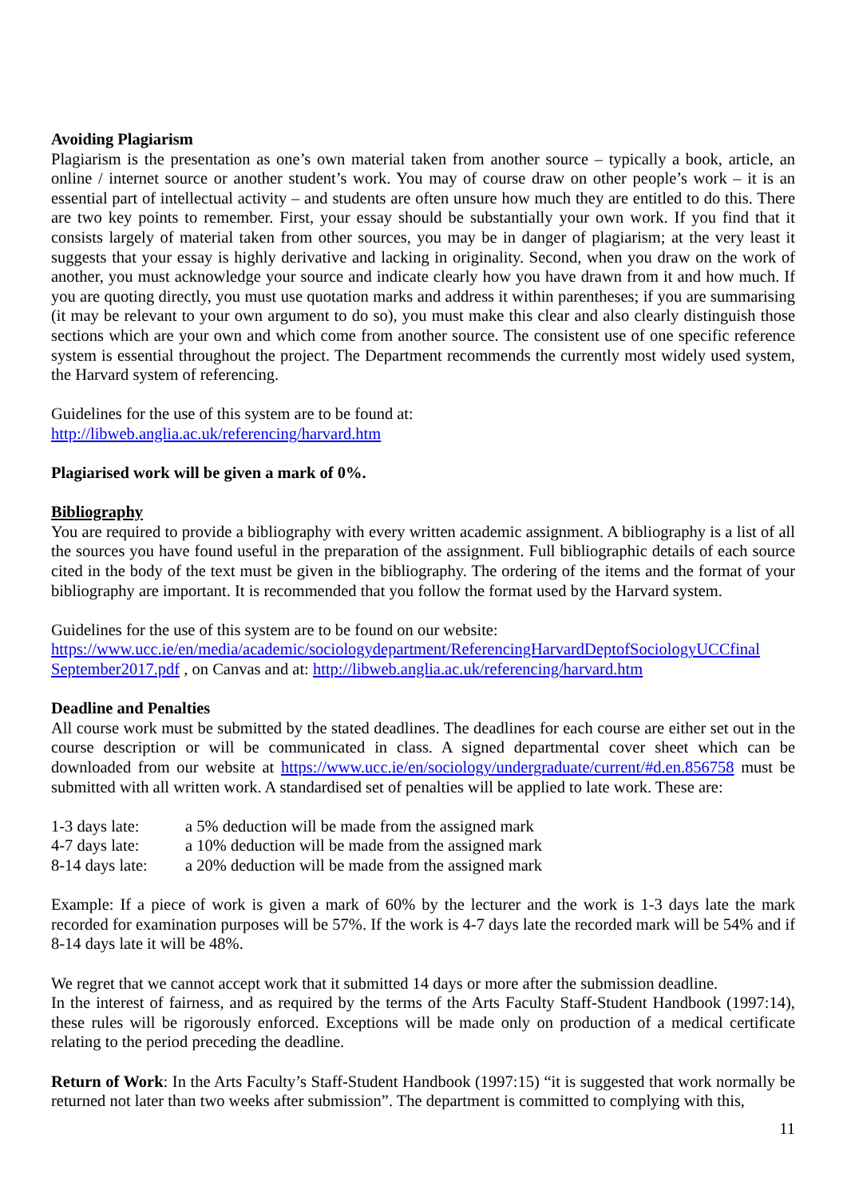Avoiding Plagiarism
Plagiarism is the presentation as one’s own material taken from another source – typically a book, article, an online / internet source or another student’s work. You may of course draw on other people’s work – it is an essential part of intellectual activity – and students are often unsure how much they are entitled to do this. There are two key points to remember. First, your essay should be substantially your own work. If you find that it consists largely of material taken from other sources, you may be in danger of plagiarism; at the very least it suggests that your essay is highly derivative and lacking in originality. Second, when you draw on the work of another, you must acknowledge your source and indicate clearly how you have drawn from it and how much. If you are quoting directly, you must use quotation marks and address it within parentheses; if you are summarising (it may be relevant to your own argument to do so), you must make this clear and also clearly distinguish those sections which are your own and which come from another source. The consistent use of one specific reference system is essential throughout the project. The Department recommends the currently most widely used system, the Harvard system of referencing.
Guidelines for the use of this system are to be found at:
http://libweb.anglia.ac.uk/referencing/harvard.htm
Plagiarised work will be given a mark of 0%.
Bibliography
You are required to provide a bibliography with every written academic assignment. A bibliography is a list of all the sources you have found useful in the preparation of the assignment. Full bibliographic details of each source cited in the body of the text must be given in the bibliography. The ordering of the items and the format of your bibliography are important. It is recommended that you follow the format used by the Harvard system.
Guidelines for the use of this system are to be found on our website:
https://www.ucc.ie/en/media/academic/sociologydepartment/ReferencingHarvardDeptofSociologyUCCfinal September2017.pdf , on Canvas and at: http://libweb.anglia.ac.uk/referencing/harvard.htm
Deadline and Penalties
All course work must be submitted by the stated deadlines. The deadlines for each course are either set out in the course description or will be communicated in class. A signed departmental cover sheet which can be downloaded from our website at https://www.ucc.ie/en/sociology/undergraduate/current/#d.en.856758 must be submitted with all written work. A standardised set of penalties will be applied to late work. These are:
| 1-3 days late: | a 5% deduction will be made from the assigned mark |
| 4-7 days late: | a 10% deduction will be made from the assigned mark |
| 8-14 days late: | a 20% deduction will be made from the assigned mark |
Example: If a piece of work is given a mark of 60% by the lecturer and the work is 1-3 days late the mark recorded for examination purposes will be 57%. If the work is 4-7 days late the recorded mark will be 54% and if 8-14 days late it will be 48%.
We regret that we cannot accept work that it submitted 14 days or more after the submission deadline.
In the interest of fairness, and as required by the terms of the Arts Faculty Staff-Student Handbook (1997:14), these rules will be rigorously enforced. Exceptions will be made only on production of a medical certificate relating to the period preceding the deadline.
Return of Work: In the Arts Faculty’s Staff-Student Handbook (1997:15) “it is suggested that work normally be returned not later than two weeks after submission”. The department is committed to complying with this,
11